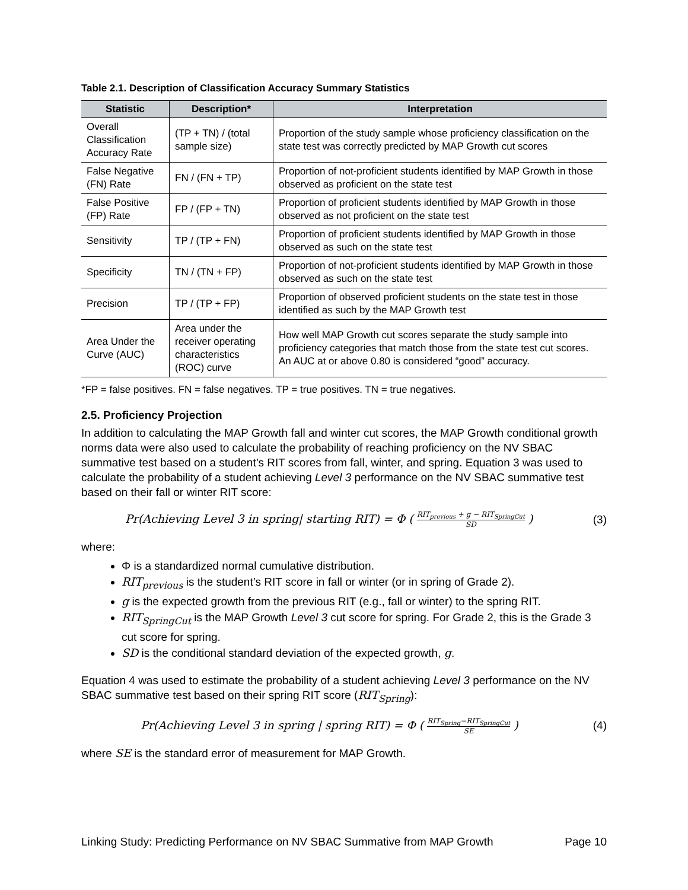Table 2.1. Description of Classification Accuracy Summary Statistics
| Statistic | Description* | Interpretation |
| --- | --- | --- |
| Overall Classification Accuracy Rate | (TP + TN) / (total sample size) | Proportion of the study sample whose proficiency classification on the state test was correctly predicted by MAP Growth cut scores |
| False Negative (FN) Rate | FN / (FN + TP) | Proportion of not-proficient students identified by MAP Growth in those observed as proficient on the state test |
| False Positive (FP) Rate | FP / (FP + TN) | Proportion of proficient students identified by MAP Growth in those observed as not proficient on the state test |
| Sensitivity | TP / (TP + FN) | Proportion of proficient students identified by MAP Growth in those observed as such on the state test |
| Specificity | TN / (TN + FP) | Proportion of not-proficient students identified by MAP Growth in those observed as such on the state test |
| Precision | TP / (TP + FP) | Proportion of observed proficient students on the state test in those identified as such by the MAP Growth test |
| Area Under the Curve (AUC) | Area under the receiver operating characteristics (ROC) curve | How well MAP Growth cut scores separate the study sample into proficiency categories that match those from the state test cut scores. An AUC at or above 0.80 is considered “good” accuracy. |
*FP = false positives. FN = false negatives. TP = true positives. TN = true negatives.
2.5. Proficiency Projection
In addition to calculating the MAP Growth fall and winter cut scores, the MAP Growth conditional growth norms data were also used to calculate the probability of reaching proficiency on the NV SBAC summative test based on a student’s RIT scores from fall, winter, and spring. Equation 3 was used to calculate the probability of a student achieving Level 3 performance on the NV SBAC summative test based on their fall or winter RIT score:
Pr(Achieving Level 3 in spring| starting RIT) = Φ ( RIT<sub>previous</sub> + g − RIT<sub>SpringCut</sub> SD ) (3)
where:
Φ is a standardized normal cumulative distribution.
RIT<sub>previous</sub> is the student’s RIT score in fall or winter (or in spring of Grade 2).
g is the expected growth from the previous RIT (e.g., fall or winter) to the spring RIT.
RIT<sub>SpringCut</sub> is the MAP Growth Level 3 cut score for spring. For Grade 2, this is the Grade 3 cut score for spring.
SD is the conditional standard deviation of the expected growth, g.
Equation 4 was used to estimate the probability of a student achieving Level 3 performance on the NV SBAC summative test based on their spring RIT score (RIT<sub>Spring</sub>):
Pr(Achieving Level 3 in spring | spring RIT) = Φ ( RIT<sub>Spring</sub>−RIT<sub>SpringCut</sub> SE ) (4)
where SE is the standard error of measurement for MAP Growth.
Linking Study: Predicting Performance on NV SBAC Summative from MAP Growth Page 10